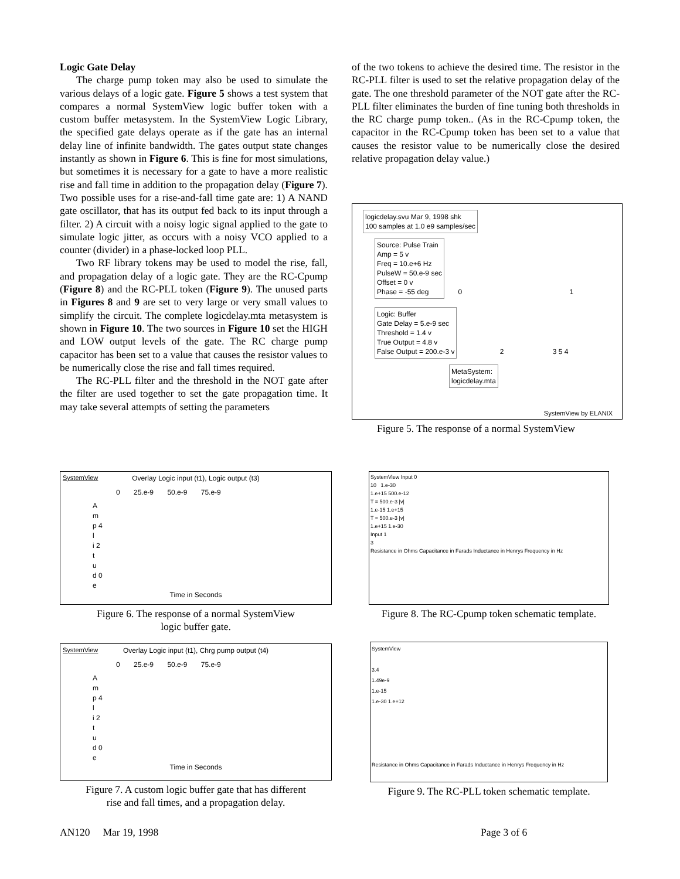Logic Gate Delay
The charge pump token may also be used to simulate the various delays of a logic gate. Figure 5 shows a test system that compares a normal SystemView logic buffer token with a custom buffer metasystem. In the SystemView Logic Library, the specified gate delays operate as if the gate has an internal delay line of infinite bandwidth. The gates output state changes instantly as shown in Figure 6. This is fine for most simulations, but sometimes it is necessary for a gate to have a more realistic rise and fall time in addition to the propagation delay (Figure 7). Two possible uses for a rise-and-fall time gate are: 1) A NAND gate oscillator, that has its output fed back to its input through a filter. 2) A circuit with a noisy logic signal applied to the gate to simulate logic jitter, as occurs with a noisy VCO applied to a counter (divider) in a phase-locked loop PLL.
Two RF library tokens may be used to model the rise, fall, and propagation delay of a logic gate. They are the RC-Cpump (Figure 8) and the RC-PLL token (Figure 9). The unused parts in Figures 8 and 9 are set to very large or very small values to simplify the circuit. The complete logicdelay.mta metasystem is shown in Figure 10. The two sources in Figure 10 set the HIGH and LOW output levels of the gate. The RC charge pump capacitor has been set to a value that causes the resistor values to be numerically close the rise and fall times required.
The RC-PLL filter and the threshold in the NOT gate after the filter are used together to set the gate propagation time. It may take several attempts of setting the parameters
of the two tokens to achieve the desired time. The resistor in the RC-PLL filter is used to set the relative propagation delay of the gate. The one threshold parameter of the NOT gate after the RC-PLL filter eliminates the burden of fine tuning both thresholds in the RC charge pump token.. (As in the RC-Cpump token, the capacitor in the RC-Cpump token has been set to a value that causes the resistor value to be numerically close the desired relative propagation delay value.)
logicdelay.svu Mar 9, 1998 shk
100 samples at 1.0 e9 samples/sec
Source: Pulse Train
Amp = 5 v
Freq = 10.e+6 Hz
PulseW = 50.e-9 sec
Offset = 0 v
Phase = -55 deg
0 1
Logic: Buffer
Gate Delay = 5.e-9 sec
Threshold = 1.4 v
True Output = 4.8 v
False Output = 200.e-3 v
2 3 5 4
MetaSystem:
logicdelay.mta
SystemView by ELANIX
Figure 5. The response of a normal SystemView
SystemView
Overlay Logic input (t1), Logic output (t3)
0 25.e-9 50.e-9 75.e-9
A
m
p 4
l
i 2
t
u
d 0
e
Time in Seconds
Figure 6. The response of a normal SystemView
logic buffer gate.
SystemView
Overlay Logic input (t1), Chrg pump output (t4)
0 25.e-9 50.e-9 75.e-9
A
m
p 4
l
i 2
t
u
d 0
e
Time in Seconds
Figure 7. A custom logic buffer gate that has different
rise and fall times, and a propagation delay.
SystemView Input 0
10 1.e-30
1.e+15 500.e-12
T = 500.e-3 |v|
1.e-15 1.e+15
T = 500.e-3 |v|
1.e+15 1.e-30
Input 1
3
Resistance in Ohms Capacitance in Farads Inductance in Henrys Frequency in Hz
Figure 8. The RC-Cpump token schematic template.
SystemView
3.4
1.49e-9
1.e-15
1.e-30 1.e+12
Resistance in Ohms Capacitance in Farads Inductance in Henrys Frequency in Hz
Figure 9. The RC-PLL token schematic template.
AN120 Mar 19, 1998 Page 3 of 6